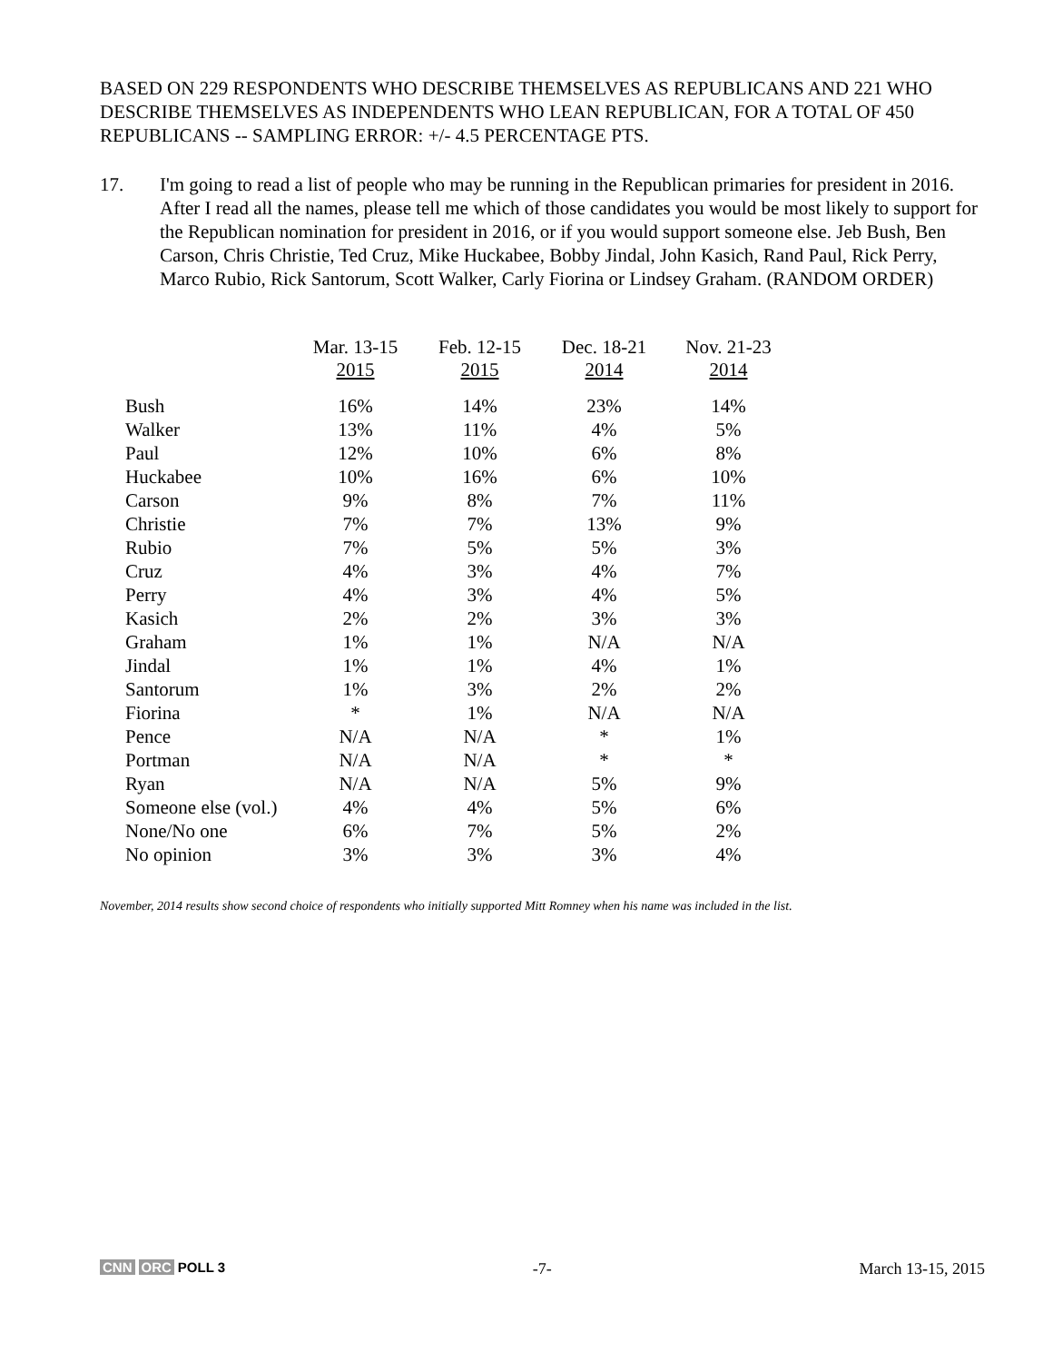BASED ON 229 RESPONDENTS WHO DESCRIBE THEMSELVES AS REPUBLICANS AND 221 WHO DESCRIBE THEMSELVES AS INDEPENDENTS WHO LEAN REPUBLICAN, FOR A TOTAL OF 450 REPUBLICANS -- SAMPLING ERROR: +/- 4.5 PERCENTAGE PTS.
17. I'm going to read a list of people who may be running in the Republican primaries for president in 2016. After I read all the names, please tell me which of those candidates you would be most likely to support for the Republican nomination for president in 2016, or if you would support someone else. Jeb Bush, Ben Carson, Chris Christie, Ted Cruz, Mike Huckabee, Bobby Jindal, John Kasich, Rand Paul, Rick Perry, Marco Rubio, Rick Santorum, Scott Walker, Carly Fiorina or Lindsey Graham. (RANDOM ORDER)
| | Mar. 13-15 2015 | Feb. 12-15 2015 | Dec. 18-21 2014 | Nov. 21-23 2014 |
| --- | --- | --- | --- | --- |
| Bush | 16% | 14% | 23% | 14% |
| Walker | 13% | 11% | 4% | 5% |
| Paul | 12% | 10% | 6% | 8% |
| Huckabee | 10% | 16% | 6% | 10% |
| Carson | 9% | 8% | 7% | 11% |
| Christie | 7% | 7% | 13% | 9% |
| Rubio | 7% | 5% | 5% | 3% |
| Cruz | 4% | 3% | 4% | 7% |
| Perry | 4% | 3% | 4% | 5% |
| Kasich | 2% | 2% | 3% | 3% |
| Graham | 1% | 1% | N/A | N/A |
| Jindal | 1% | 1% | 4% | 1% |
| Santorum | 1% | 3% | 2% | 2% |
| Fiorina | * | 1% | N/A | N/A |
| Pence | N/A | N/A | * | 1% |
| Portman | N/A | N/A | * | * |
| Ryan | N/A | N/A | 5% | 9% |
| Someone else (vol.) | 4% | 4% | 5% | 6% |
| None/No one | 6% | 7% | 5% | 2% |
| No opinion | 3% | 3% | 3% | 4% |
November, 2014 results show second choice of respondents who initially supported Mitt Romney when his name was included in the list.
CNN ORC POLL 3
-7- March 13-15, 2015